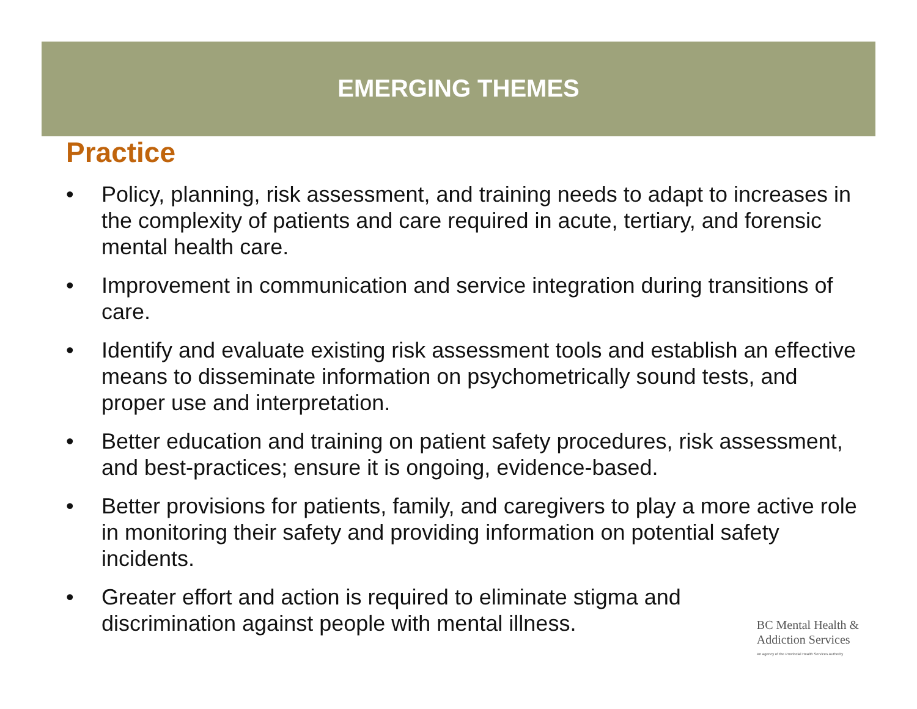EMERGING THEMES
Practice
• Policy, planning, risk assessment, and training needs to adapt to increases in the complexity of patients and care required in acute, tertiary, and forensic mental health care.
• Improvement in communication and service integration during transitions of care.
• Identify and evaluate existing risk assessment tools and establish an effective means to disseminate information on psychometrically sound tests, and proper use and interpretation.
• Better education and training on patient safety procedures, risk assessment, and best-practices; ensure it is ongoing, evidence-based.
• Better provisions for patients, family, and caregivers to play a more active role in monitoring their safety and providing information on potential safety incidents.
• Greater effort and action is required to eliminate stigma and discrimination against people with mental illness.
BC Mental Health &
Addiction Services
An agency of the Provincial Health Services Authority